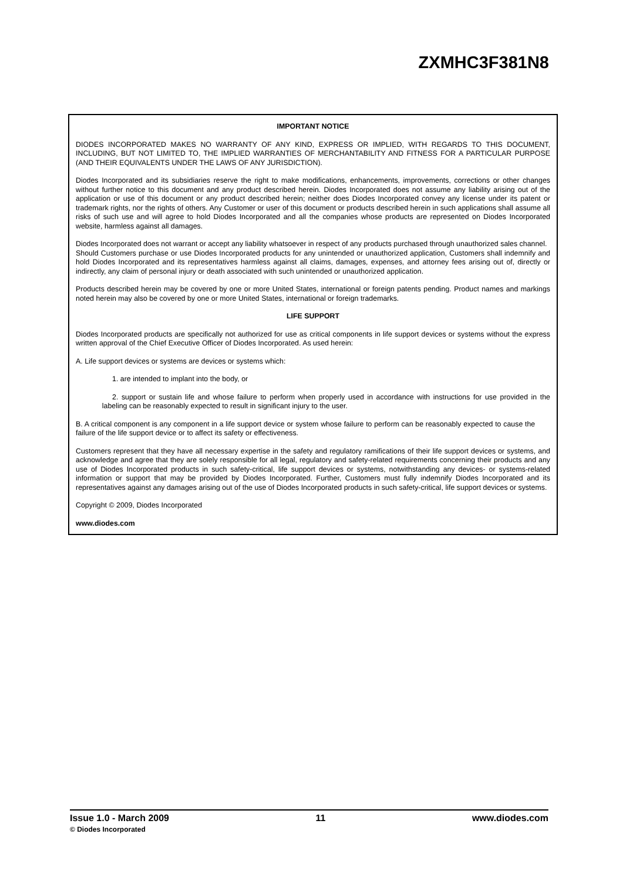ZXMHC3F381N8
IMPORTANT NOTICE
DIODES INCORPORATED MAKES NO WARRANTY OF ANY KIND, EXPRESS OR IMPLIED, WITH REGARDS TO THIS DOCUMENT, INCLUDING, BUT NOT LIMITED TO, THE IMPLIED WARRANTIES OF MERCHANTABILITY AND FITNESS FOR A PARTICULAR PURPOSE (AND THEIR EQUIVALENTS UNDER THE LAWS OF ANY JURISDICTION).
Diodes Incorporated and its subsidiaries reserve the right to make modifications, enhancements, improvements, corrections or other changes without further notice to this document and any product described herein. Diodes Incorporated does not assume any liability arising out of the application or use of this document or any product described herein; neither does Diodes Incorporated convey any license under its patent or trademark rights, nor the rights of others. Any Customer or user of this document or products described herein in such applications shall assume all risks of such use and will agree to hold Diodes Incorporated and all the companies whose products are represented on Diodes Incorporated website, harmless against all damages.
Diodes Incorporated does not warrant or accept any liability whatsoever in respect of any products purchased through unauthorized sales channel.
Should Customers purchase or use Diodes Incorporated products for any unintended or unauthorized application, Customers shall indemnify and hold Diodes Incorporated and its representatives harmless against all claims, damages, expenses, and attorney fees arising out of, directly or indirectly, any claim of personal injury or death associated with such unintended or unauthorized application.
Products described herein may be covered by one or more United States, international or foreign patents pending. Product names and markings noted herein may also be covered by one or more United States, international or foreign trademarks.
LIFE SUPPORT
Diodes Incorporated products are specifically not authorized for use as critical components in life support devices or systems without the express written approval of the Chief Executive Officer of Diodes Incorporated. As used herein:
A. Life support devices or systems are devices or systems which:
1. are intended to implant into the body, or
2. support or sustain life and whose failure to perform when properly used in accordance with instructions for use provided in the labeling can be reasonably expected to result in significant injury to the user.
B. A critical component is any component in a life support device or system whose failure to perform can be reasonably expected to cause the failure of the life support device or to affect its safety or effectiveness.
Customers represent that they have all necessary expertise in the safety and regulatory ramifications of their life support devices or systems, and acknowledge and agree that they are solely responsible for all legal, regulatory and safety-related requirements concerning their products and any use of Diodes Incorporated products in such safety-critical, life support devices or systems, notwithstanding any devices- or systems-related information or support that may be provided by Diodes Incorporated. Further, Customers must fully indemnify Diodes Incorporated and its representatives against any damages arising out of the use of Diodes Incorporated products in such safety-critical, life support devices or systems.
Copyright © 2009, Diodes Incorporated
www.diodes.com
Issue 1.0 - March 2009
© Diodes Incorporated
11 www.diodes.com